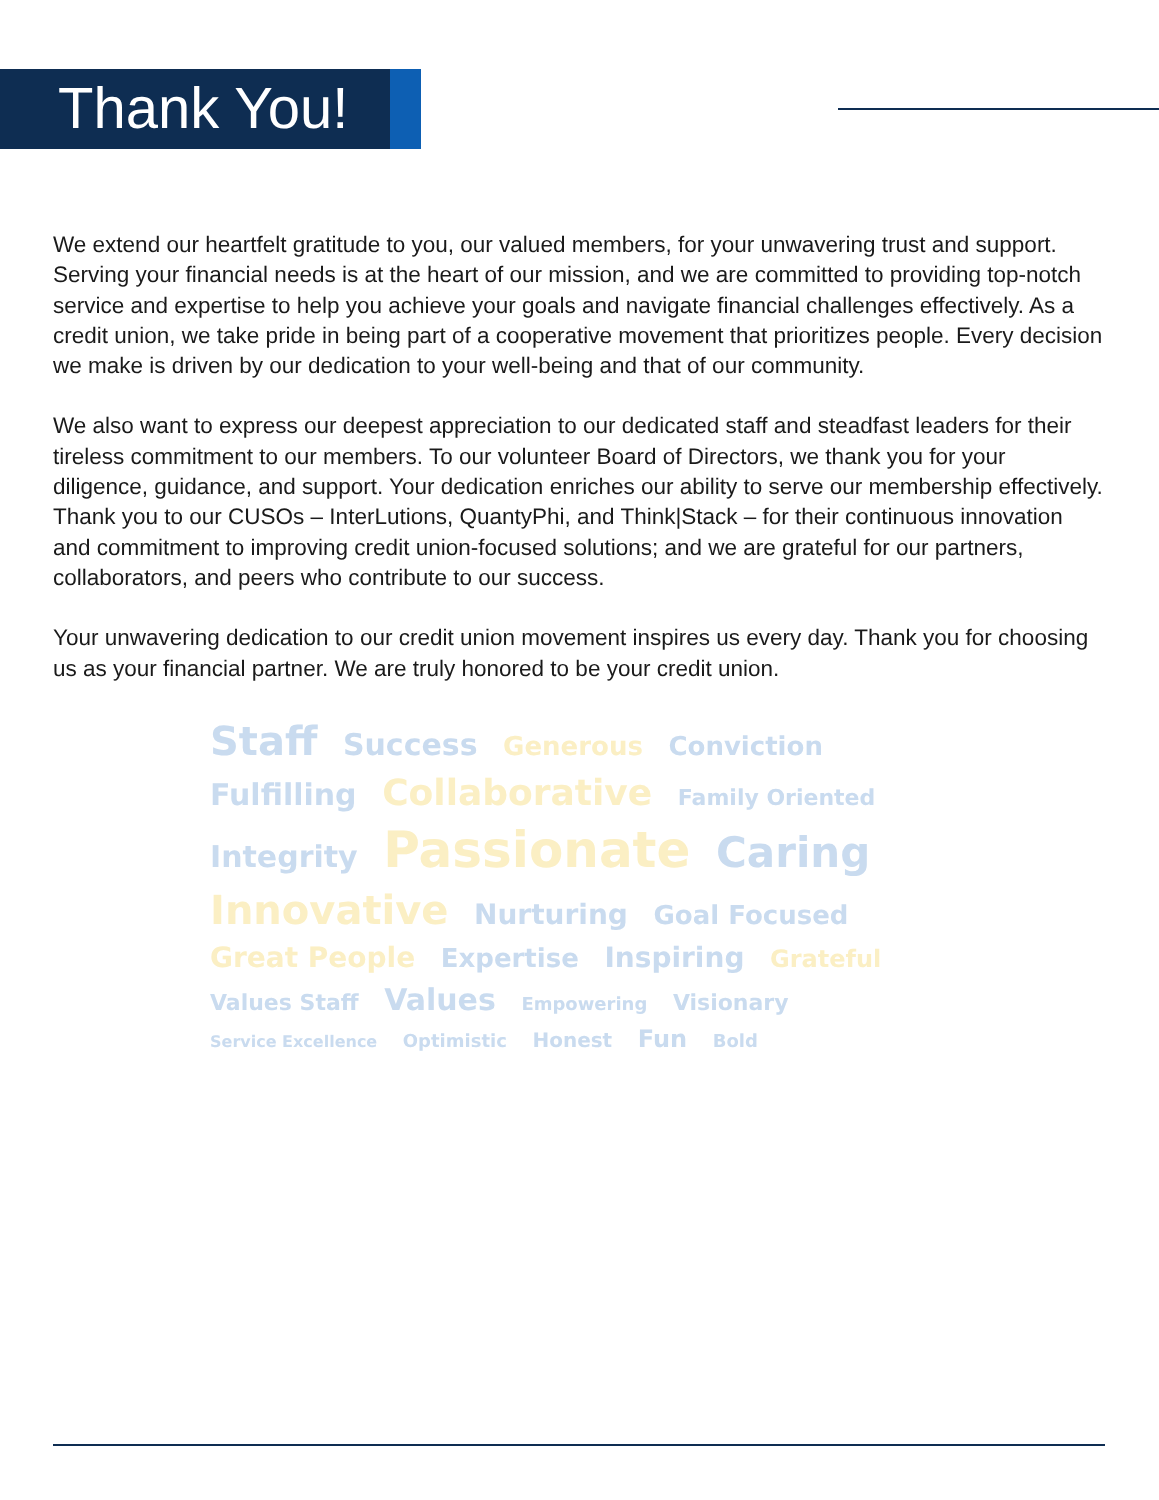Thank You!
We extend our heartfelt gratitude to you, our valued members, for your unwavering trust and support. Serving your financial needs is at the heart of our mission, and we are committed to providing top-notch service and expertise to help you achieve your goals and navigate financial challenges effectively. As a credit union, we take pride in being part of a cooperative movement that prioritizes people. Every decision we make is driven by our dedication to your well-being and that of our community.
We also want to express our deepest appreciation to our dedicated staff and steadfast leaders for their tireless commitment to our members. To our volunteer Board of Directors, we thank you for your diligence, guidance, and support. Your dedication enriches our ability to serve our membership effectively. Thank you to our CUSOs – InterLutions, QuantyPhi, and Think|Stack – for their continuous innovation and commitment to improving credit union-focused solutions; and we are grateful for our partners, collaborators, and peers who contribute to our success.
Your unwavering dedication to our credit union movement inspires us every day. Thank you for choosing us as your financial partner. We are truly honored to be your credit union.
Staff Success Generous Conviction Fulfilling Collaborative Family Oriented Integrity Passionate Caring Innovative Nurturing Goal Focused Great People Expertise Inspiring Grateful Values Staff Values Empowering Visionary Service Excellence Optimistic Honest Fun Bold